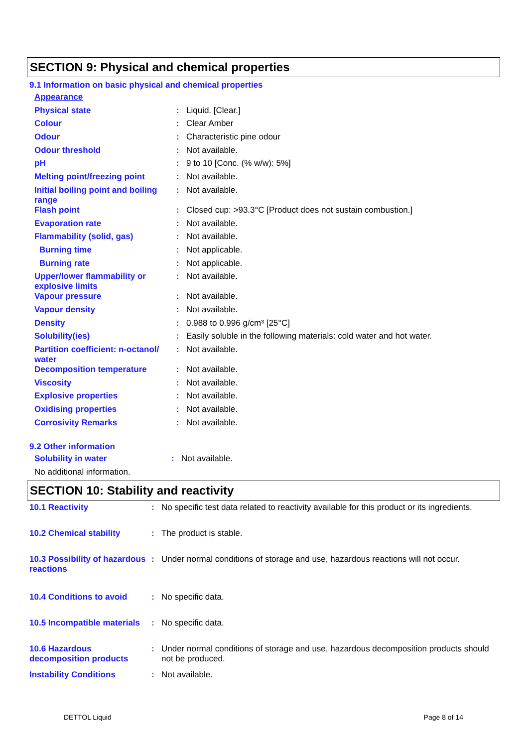SECTION 9: Physical and chemical properties
9.1 Information on basic physical and chemical properties
| Appearance | | |
| Physical state | : | Liquid. [Clear.] |
| Colour | : | Clear Amber |
| Odour | : | Characteristic pine odour |
| Odour threshold | : | Not available. |
| pH | : | 9 to 10 [Conc. (% w/w): 5%] |
| Melting point/freezing point | : | Not available. |
| Initial boiling point and boiling range | : | Not available. |
| Flash point | : | Closed cup: >93.3°C [Product does not sustain combustion.] |
| Evaporation rate | : | Not available. |
| Flammability (solid, gas) | : | Not available. |
| Burning time | : | Not applicable. |
| Burning rate | : | Not applicable. |
| Upper/lower flammability or explosive limits | : | Not available. |
| Vapour pressure | : | Not available. |
| Vapour density | : | Not available. |
| Density | : | 0.988 to 0.996 g/cm³ [25°C] |
| Solubility(ies) | : | Easily soluble in the following materials: cold water and hot water. |
| Partition coefficient: n-octanol/ water | : | Not available. |
| Decomposition temperature | : | Not available. |
| Viscosity | : | Not available. |
| Explosive properties | : | Not available. |
| Oxidising properties | : | Not available. |
| Corrosivity Remarks | : | Not available. |
9.2 Other information
| Solubility in water | : | Not available. |
| No additional information. | | |
SECTION 10: Stability and reactivity
| 10.1 Reactivity | : | No specific test data related to reactivity available for this product or its ingredients. |
| 10.2 Chemical stability | : | The product is stable. |
| 10.3 Possibility of hazardous reactions | : | Under normal conditions of storage and use, hazardous reactions will not occur. |
| 10.4 Conditions to avoid | : | No specific data. |
| 10.5 Incompatible materials | : | No specific data. |
| 10.6 Hazardous decomposition products | : | Under normal conditions of storage and use, hazardous decomposition products should not be produced. |
| Instability Conditions | : | Not available. |
DETTOL Liquid Page 8 of 14